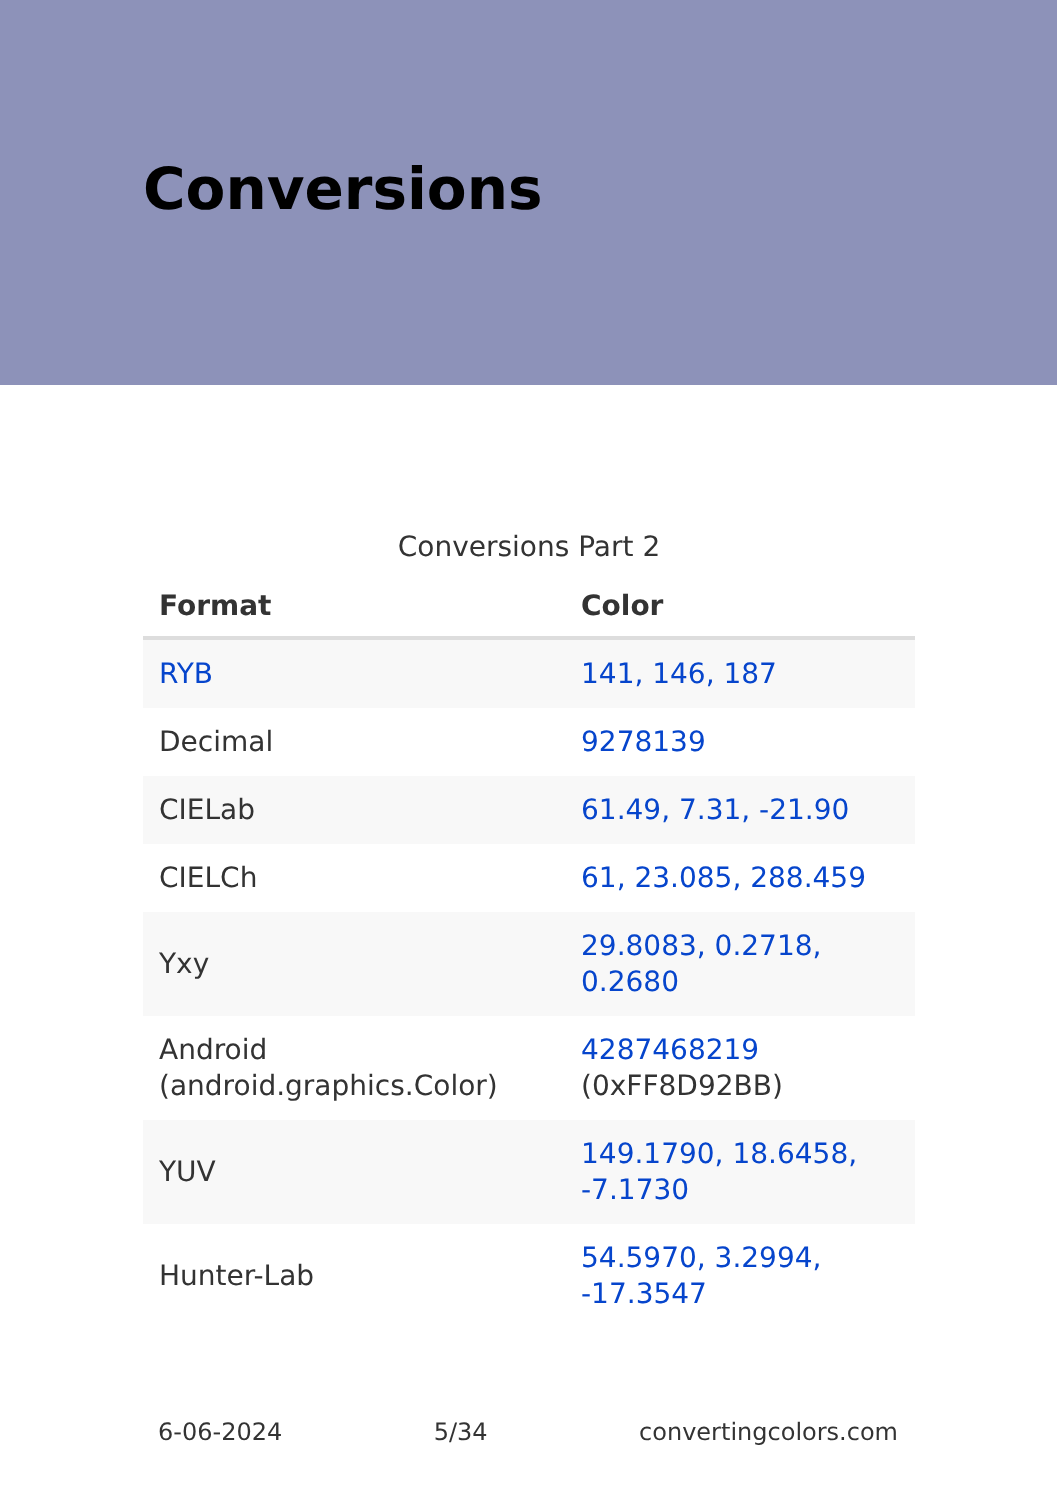Conversions
Conversions Part 2
| Format | Color |
| --- | --- |
| RYB | 141, 146, 187 |
| Decimal | 9278139 |
| CIELab | 61.49, 7.31, -21.90 |
| CIELCh | 61, 23.085, 288.459 |
| Yxy | 29.8083, 0.2718, 0.2680 |
| Android (android.graphics.Color) | 4287468219 (0xFF8D92BB) |
| YUV | 149.1790, 18.6458, -7.1730 |
| Hunter-Lab | 54.5970, 3.2994, -17.3547 |
6-06-2024 5/34 convertingcolors.com